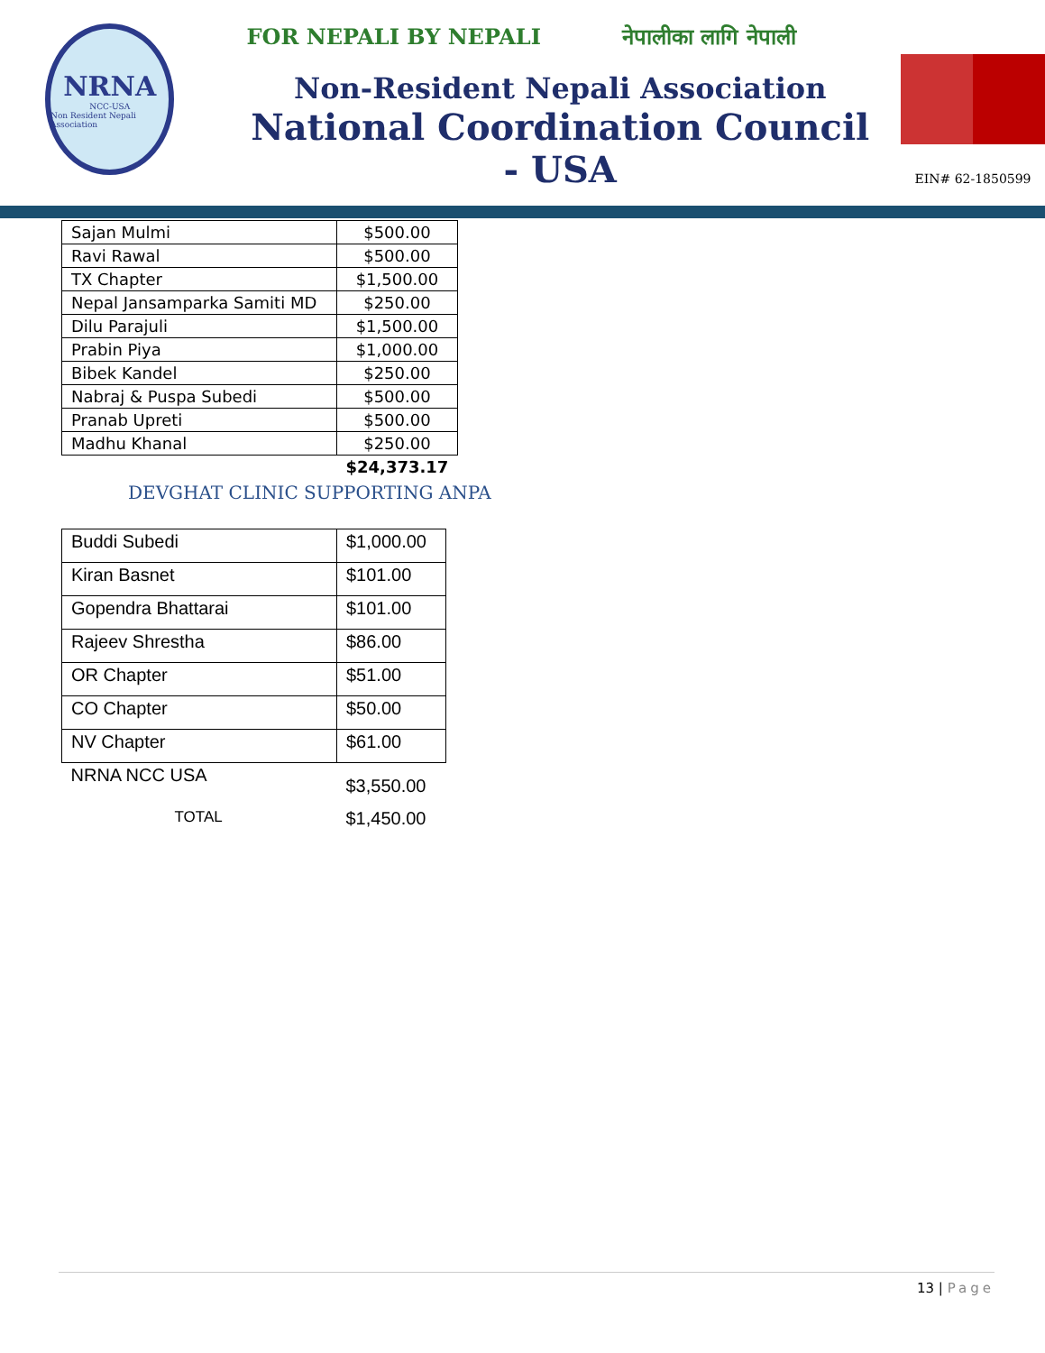NRNA
NCC-USA
Non Resident Nepali Association
FOR NEPALI BY NEPALI नेपालीका लागि नेपाली
Non-Resident Nepali Association
National Coordination Council - USA
EIN# 62-1850599
| Sajan Mulmi | $500.00 |
| Ravi Rawal | $500.00 |
| TX Chapter | $1,500.00 |
| Nepal Jansamparka Samiti MD | $250.00 |
| Dilu Parajuli | $1,500.00 |
| Prabin Piya | $1,000.00 |
| Bibek Kandel | $250.00 |
| Nabraj & Puspa Subedi | $500.00 |
| Pranab Upreti | $500.00 |
| Madhu Khanal | $250.00 |
| | $24,373.17 |
DEVGHAT CLINIC SUPPORTING ANPA
| Buddi Subedi | $1,000.00 |
| Kiran Basnet | $101.00 |
| Gopendra Bhattarai | $101.00 |
| Rajeev Shrestha | $86.00 |
| OR Chapter | $51.00 |
| CO Chapter | $50.00 |
| NV Chapter | $61.00 |
| NRNA NCC USA | $3,550.00 |
| TOTAL | $1,450.00 |
13 | Page